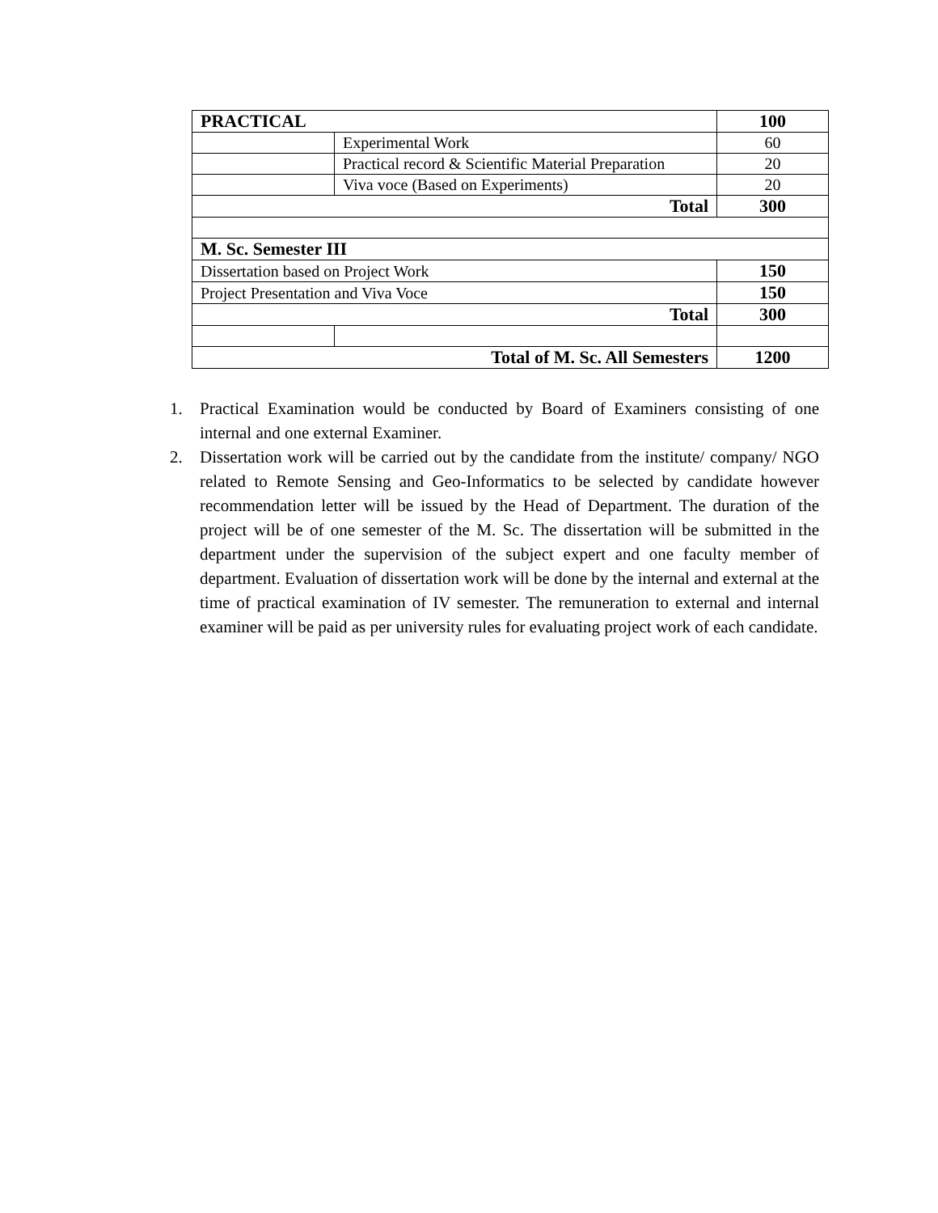| PRACTICAL | | | 100 |
| | Experimental Work | | 60 |
| | Practical record & Scientific Material Preparation | | 20 |
| | Viva voce (Based on Experiments) | | 20 |
| Total | | | 300 |
| M. Sc. Semester III | | | |
| Dissertation based on Project Work | | | 150 |
| Project Presentation and Viva Voce | | | 150 |
| Total | | | 300 |
| Total of M. Sc. All Semesters | | | 1200 |
1. Practical Examination would be conducted by Board of Examiners consisting of one internal and one external Examiner.
2. Dissertation work will be carried out by the candidate from the institute/ company/ NGO related to Remote Sensing and Geo-Informatics to be selected by candidate however recommendation letter will be issued by the Head of Department. The duration of the project will be of one semester of the M. Sc. The dissertation will be submitted in the department under the supervision of the subject expert and one faculty member of department. Evaluation of dissertation work will be done by the internal and external at the time of practical examination of IV semester. The remuneration to external and internal examiner will be paid as per university rules for evaluating project work of each candidate.